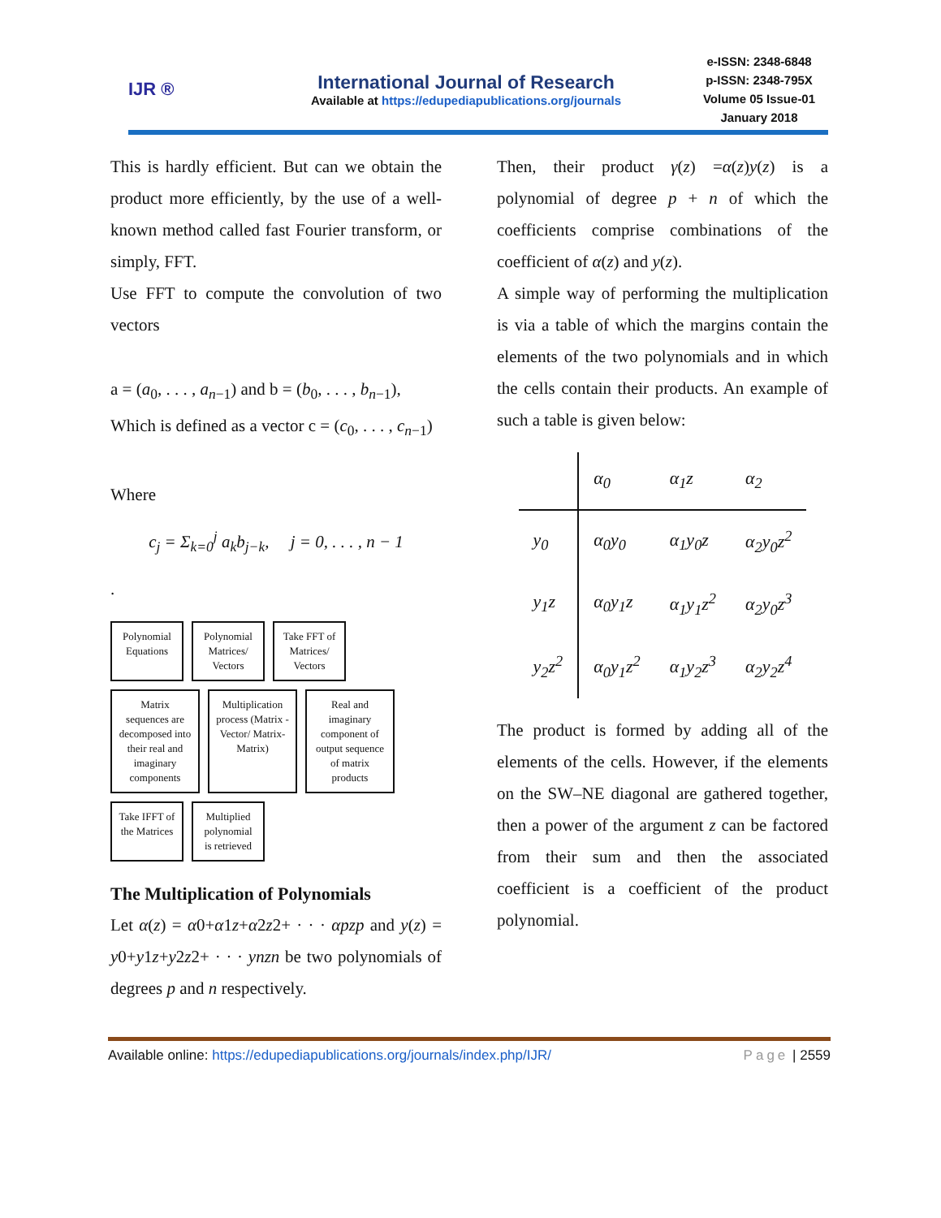IJR ®
International Journal of Research
Available at https://edupediapublications.org/journals
e-ISSN: 2348-6848
p-ISSN: 2348-795X
Volume 05 Issue-01
January 2018
This is hardly efficient. But can we obtain the product more efficiently, by the use of a well-known method called fast Fourier transform, or simply, FFT.
Use FFT to compute the convolution of two vectors
a = (a<sub>0</sub>, . . . , a<sub>n−1</sub>) and b = (b<sub>0</sub>, . . . , b<sub>n−1</sub>),
Which is defined as a vector c = (c<sub>0</sub>, . . . , c<sub>n−1</sub>)
Where
c<sub>j</sub> = Σ<sub>k=0</sub><sup>j</sup> a<sub>k</sub>b<sub>j−k</sub>, j = 0, . . . , n − 1
.
Polynomial Equations
Polynomial Matrices/ Vectors
Take FFT of Matrices/ Vectors
Matrix sequences are decomposed into their real and imaginary components
Multiplication process (Matrix -Vector/ Matrix- Matrix)
Real and imaginary component of output sequence of matrix products
Take IFFT of the Matrices
Multiplied polynomial is retrieved
The Multiplication of Polynomials
Let α(z) = α0+α1z+α2z2+ · · · αpzp and y(z) = y0+y1z+y2z2+ · · · ynzn be two polynomials of degrees p and n respectively.
Then, their product γ(z) =α(z)y(z) is a polynomial of degree p + n of which the coefficients comprise combinations of the coefficient of α(z) and y(z).
A simple way of performing the multiplication is via a table of which the margins contain the elements of the two polynomials and in which the cells contain their products. An example of such a table is given below:
| | α<sub>0</sub> | α<sub>1</sub>z | α<sub>2</sub> |
| --- | --- | --- | --- |
| y<sub>0</sub> | α<sub>0</sub>y<sub>0</sub> | α<sub>1</sub>y<sub>0</sub>z | α<sub>2</sub>y<sub>0</sub>z<sup>2</sup> |
| y<sub>1</sub>z | α<sub>0</sub>y<sub>1</sub>z | α<sub>1</sub>y<sub>1</sub>z<sup>2</sup> | α<sub>2</sub>y<sub>0</sub>z<sup>3</sup> |
| y<sub>2</sub>z<sup>2</sup> | α<sub>0</sub>y<sub>1</sub>z<sup>2</sup> | α<sub>1</sub>y<sub>2</sub>z<sup>3</sup> | α<sub>2</sub>y<sub>2</sub>z<sup>4</sup> |
The product is formed by adding all of the elements of the cells. However, if the elements on the SW–NE diagonal are gathered together, then a power of the argument z can be factored from their sum and then the associated coefficient is a coefficient of the product polynomial.
Available online: https://edupediapublications.org/journals/index.php/IJR/ Page | 2559